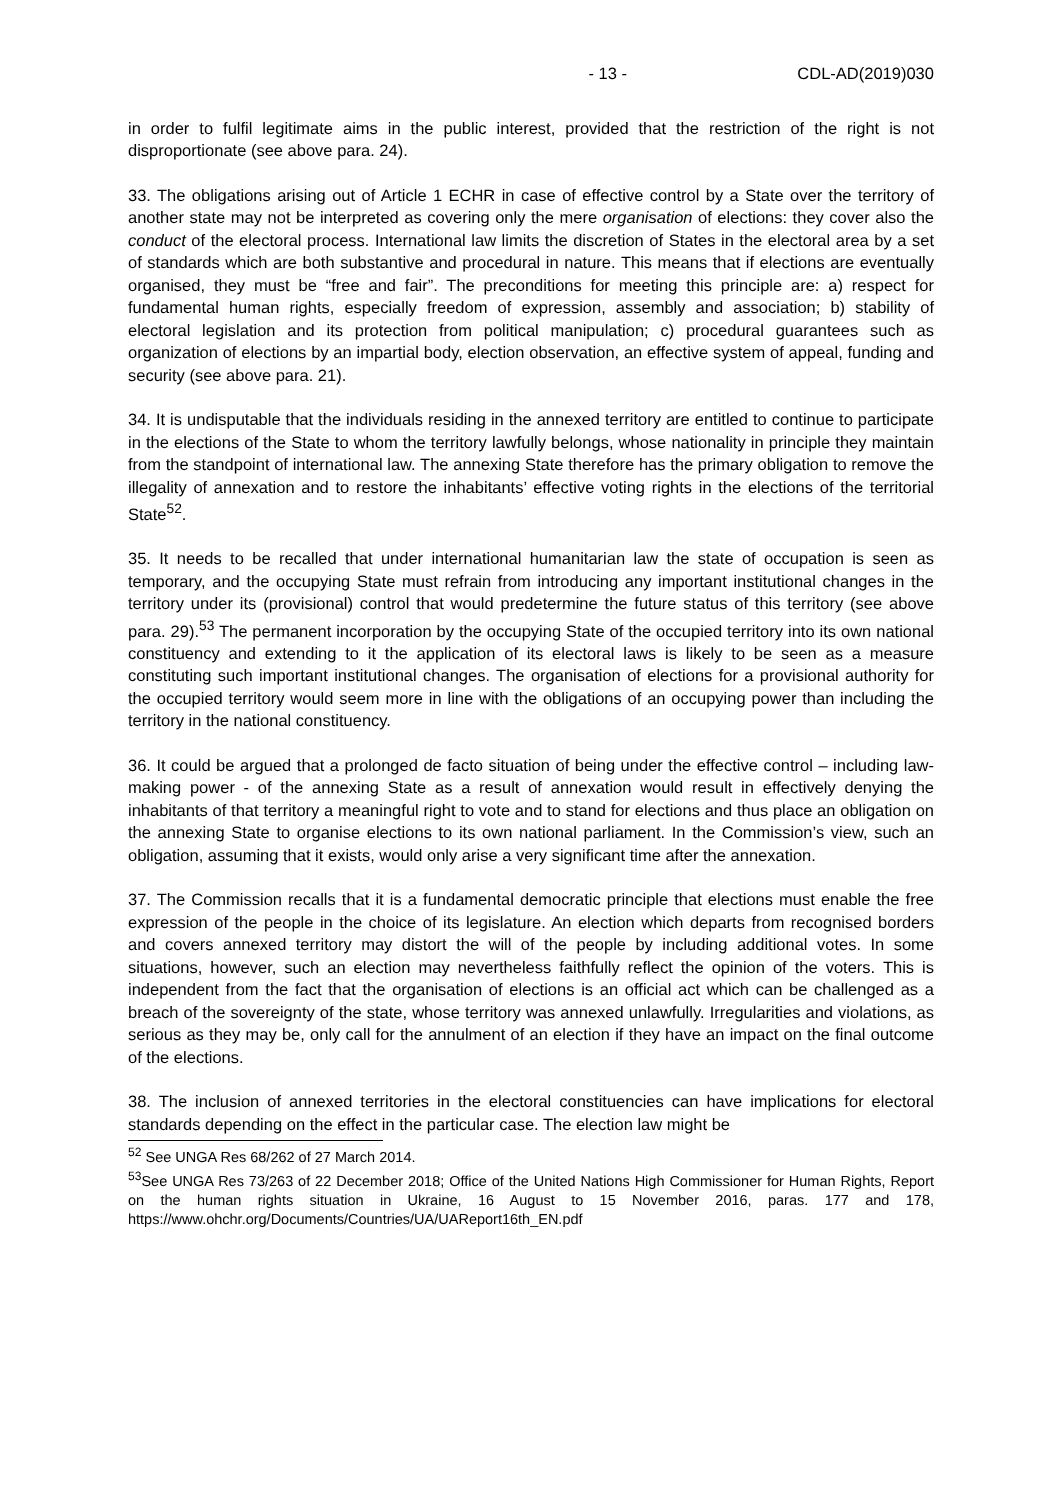- 13 - CDL-AD(2019)030
in order to fulfil legitimate aims in the public interest, provided that the restriction of the right is not disproportionate (see above para. 24).
33. The obligations arising out of Article 1 ECHR in case of effective control by a State over the territory of another state may not be interpreted as covering only the mere organisation of elections: they cover also the conduct of the electoral process. International law limits the discretion of States in the electoral area by a set of standards which are both substantive and procedural in nature. This means that if elections are eventually organised, they must be “free and fair”. The preconditions for meeting this principle are: a) respect for fundamental human rights, especially freedom of expression, assembly and association; b) stability of electoral legislation and its protection from political manipulation; c) procedural guarantees such as organization of elections by an impartial body, election observation, an effective system of appeal, funding and security (see above para. 21).
34. It is undisputable that the individuals residing in the annexed territory are entitled to continue to participate in the elections of the State to whom the territory lawfully belongs, whose nationality in principle they maintain from the standpoint of international law. The annexing State therefore has the primary obligation to remove the illegality of annexation and to restore the inhabitants’ effective voting rights in the elections of the territorial State<sup>52</sup>.
35. It needs to be recalled that under international humanitarian law the state of occupation is seen as temporary, and the occupying State must refrain from introducing any important institutional changes in the territory under its (provisional) control that would predetermine the future status of this territory (see above para. 29).<sup>53</sup> The permanent incorporation by the occupying State of the occupied territory into its own national constituency and extending to it the application of its electoral laws is likely to be seen as a measure constituting such important institutional changes. The organisation of elections for a provisional authority for the occupied territory would seem more in line with the obligations of an occupying power than including the territory in the national constituency.
36. It could be argued that a prolonged de facto situation of being under the effective control – including law-making power - of the annexing State as a result of annexation would result in effectively denying the inhabitants of that territory a meaningful right to vote and to stand for elections and thus place an obligation on the annexing State to organise elections to its own national parliament. In the Commission’s view, such an obligation, assuming that it exists, would only arise a very significant time after the annexation.
37. The Commission recalls that it is a fundamental democratic principle that elections must enable the free expression of the people in the choice of its legislature. An election which departs from recognised borders and covers annexed territory may distort the will of the people by including additional votes. In some situations, however, such an election may nevertheless faithfully reflect the opinion of the voters. This is independent from the fact that the organisation of elections is an official act which can be challenged as a breach of the sovereignty of the state, whose territory was annexed unlawfully. Irregularities and violations, as serious as they may be, only call for the annulment of an election if they have an impact on the final outcome of the elections.
38. The inclusion of annexed territories in the electoral constituencies can have implications for electoral standards depending on the effect in the particular case. The election law might be
<sup>52</sup> See UNGA Res 68/262 of 27 March 2014.
<sup>53</sup> See UNGA Res 73/263 of 22 December 2018; Office of the United Nations High Commissioner for Human Rights, Report on the human rights situation in Ukraine, 16 August to 15 November 2016, paras. 177 and 178, https://www.ohchr.org/Documents/Countries/UA/UAReport16th_EN.pdf